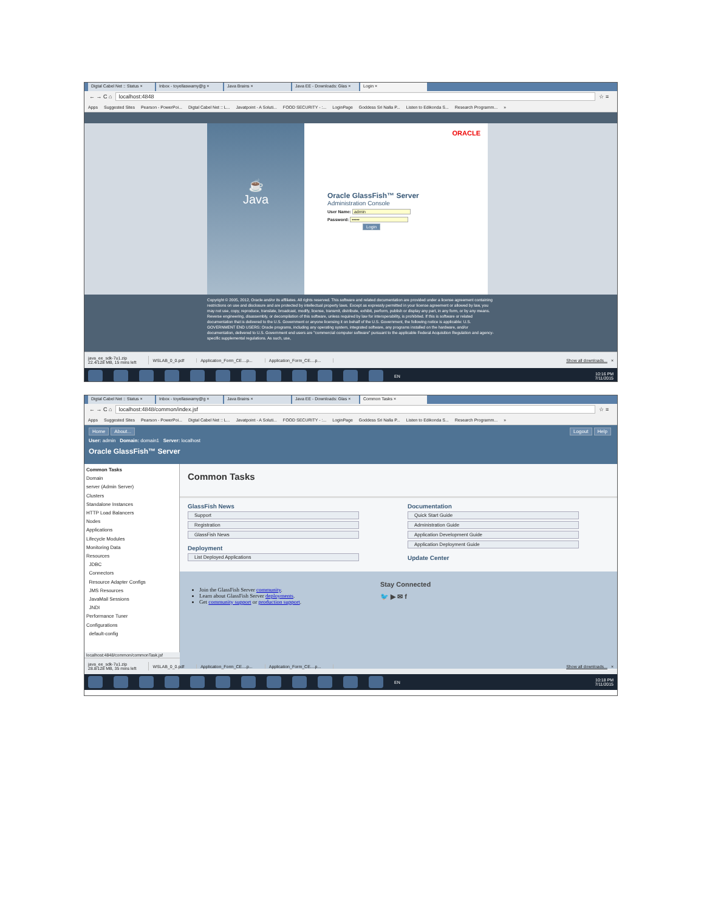Digtal Cabel Net :: Status × Inbox - toyellaswamy@g × Java Brains × Java EE - Downloads: Glas × Login ×
← → C ⌂ localhost:4848 ☆ ≡
Apps Suggested Sites Pearson - PowerPoi... Digtal Cabel Net :: L... Javatpoint - A Soluti... FOOD SECURITY - :... LoginPage Goddess Sri Nalla P... Listen to Edikonda S... Research Programm... »
☕
Java
ORACLE
Oracle GlassFish™ Server
Administration Console
User Name: admin
Password: •••••
Login
Copyright © 2005, 2012, Oracle and/or its affiliates. All rights reserved. This software and related documentation are provided under a license agreement containing restrictions on use and disclosure and are protected by intellectual property laws. Except as expressly permitted in your license agreement or allowed by law, you may not use, copy, reproduce, translate, broadcast, modify, license, transmit, distribute, exhibit, perform, publish or display any part, in any form, or by any means. Reverse engineering, disassembly, or decompilation of this software, unless required by law for interoperability, is prohibited. If this is software or related documentation that is delivered to the U.S. Government or anyone licensing it on behalf of the U.S. Government, the following notice is applicable: U.S. GOVERNMENT END USERS: Oracle programs, including any operating system, integrated software, any programs installed on the hardware, and/or documentation, delivered to U.S. Government end users are "commercial computer software" pursuant to the applicable Federal Acquisition Regulation and agency-specific supplemental regulations. As such, use,
java_ee_sdk-7u1.zip
22.4/128 MB, 15 mins left
WSLAB_0_0.pdf Application_Form_CE....p... Application_Form_CE....p... Show all downloads... ×
EN
10:16 PM
7/11/2015
Digtal Cabel Net :: Status × Inbox - toyellaswamy@g × Java Brains × Java EE - Downloads: Glas × Common Tasks ×
← → C ⌂ localhost:4848/common/index.jsf ☆ ≡
Apps Suggested Sites Pearson - PowerPoi... Digtal Cabel Net :: L... Javatpoint - A Soluti... FOOD SECURITY - :... LoginPage Goddess Sri Nalla P... Listen to Edikonda S... Research Programm... »
Home About... Logout Help
User: admin Domain: domain1 Server: localhost
Oracle GlassFish™ Server
Common Tasks
Domain
server (Admin Server)
Clusters
Standalone Instances
HTTP Load Balancers
Nodes
Applications
Lifecycle Modules
Monitoring Data
Resources
JDBC
Connectors
Resource Adapter Configs
JMS Resources
JavaMail Sessions
JNDI
Performance Tuner
Configurations
default-config
Common Tasks
GlassFish News
Support
Registration
GlassFish News
Deployment
List Deployed Applications
Documentation
Quick Start Guide
Administration Guide
Application Development Guide
Application Deployment Guide
Update Center
Join the GlassFish Server community.
Learn about GlassFish Server deployments.
Get community support or production support.
Stay Connected
🐦 ▶ ✉ f
localhost:4848/common/commonTask.jsf
java_ee_sdk-7u1.zip
28.8/128 MB, 35 mins left
WSLAB_0_0.pdf Application_Form_CE....p... Application_Form_CE....p... Show all downloads... ×
EN
10:18 PM
7/11/2015